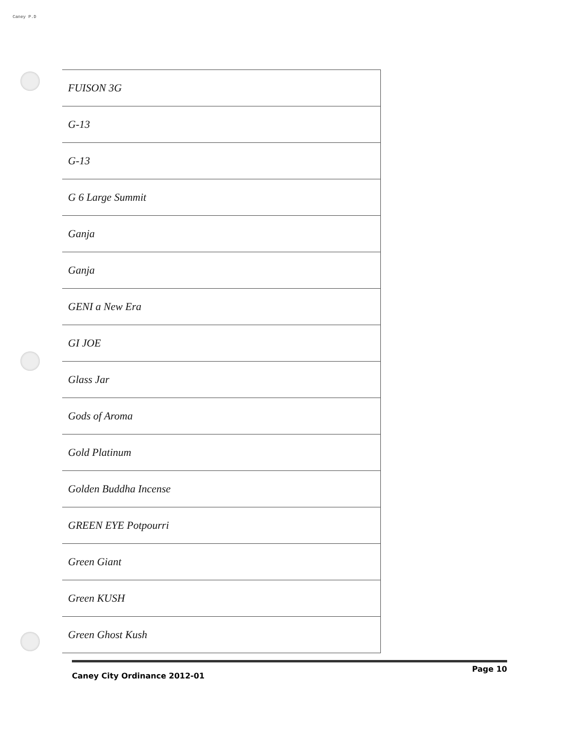Caney P.D
| FUISON 3G |
| G-13 |
| G-13 |
| G 6 Large Summit |
| Ganja |
| Ganja |
| GENI a New Era |
| GI JOE |
| Glass Jar |
| Gods of Aroma |
| Gold Platinum |
| Golden Buddha Incense |
| GREEN EYE Potpourri |
| Green Giant |
| Green KUSH |
| Green Ghost Kush |
Caney City Ordinance 2012-01 Page 10